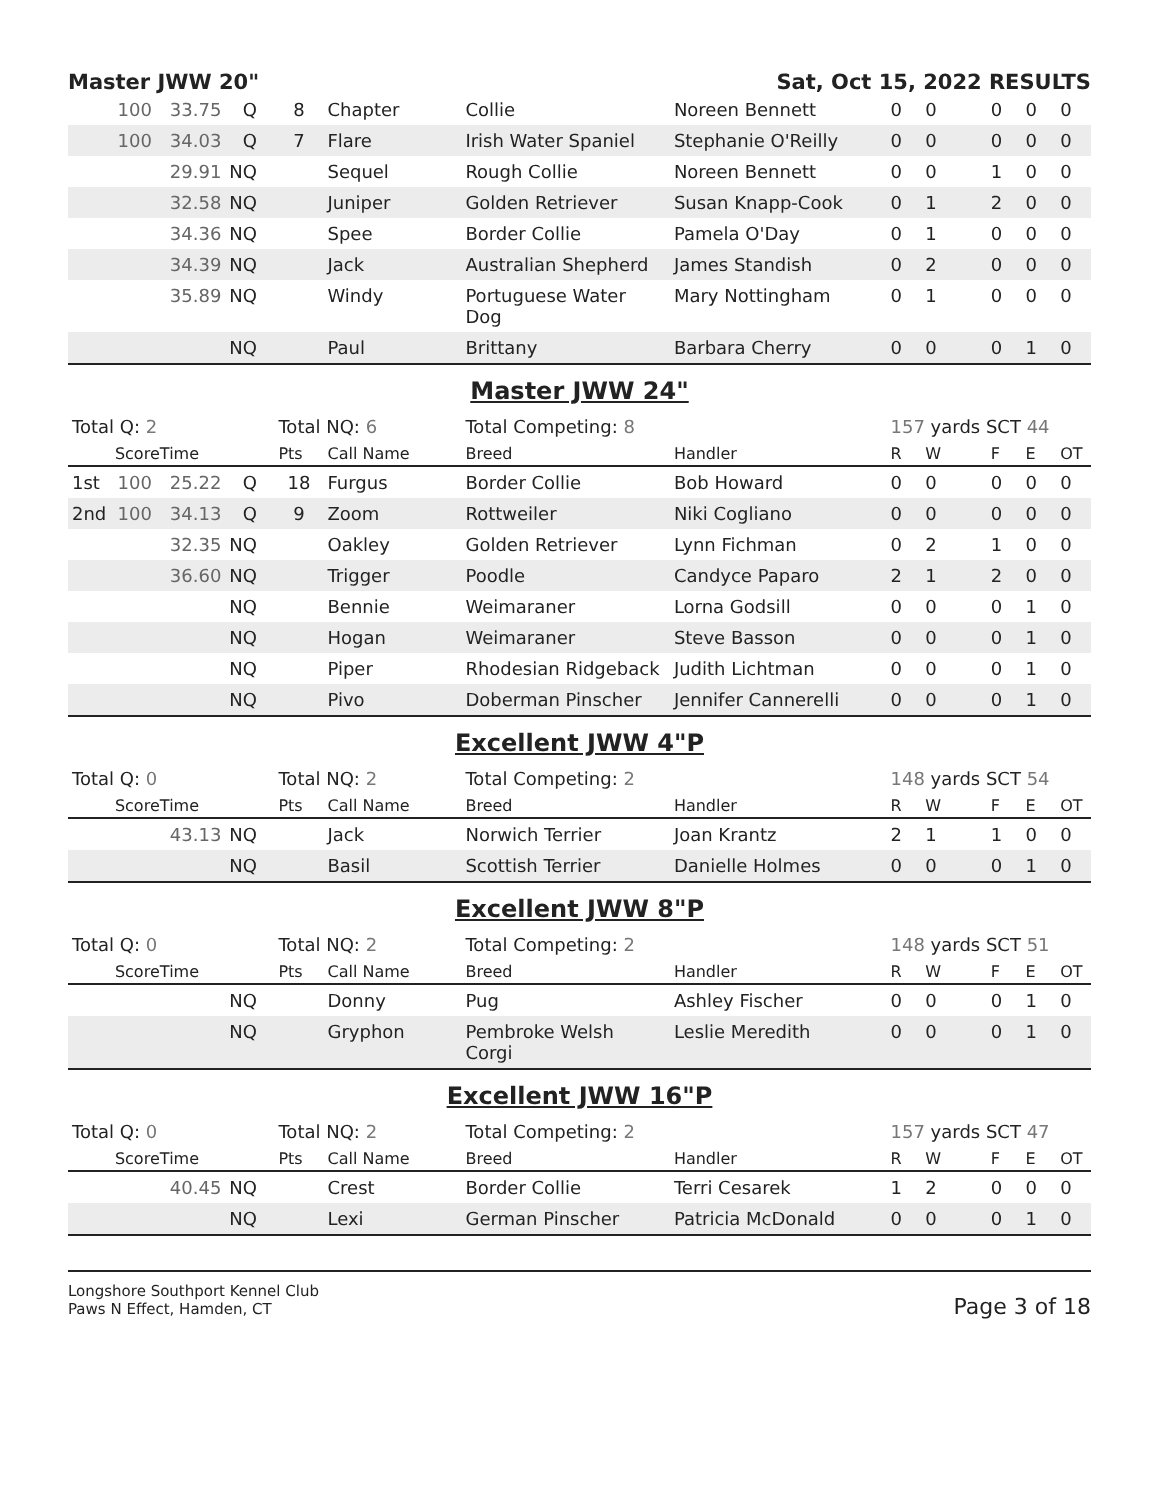Master JWW 20" Sat, Oct 15, 2022 RESULTS
| | 100 | 33.75 | Q | 8 | Chapter | Collie | Noreen Bennett | 0 | 0 | 0 | 0 | 0 |
| | 100 | 34.03 | Q | 7 | Flare | Irish Water Spaniel | Stephanie O'Reilly | 0 | 0 | 0 | 0 | 0 |
| | | 29.91 | NQ | | Sequel | Rough Collie | Noreen Bennett | 0 | 0 | 1 | 0 | 0 |
| | | 32.58 | NQ | | Juniper | Golden Retriever | Susan Knapp-Cook | 0 | 1 | 2 | 0 | 0 |
| | | 34.36 | NQ | | Spee | Border Collie | Pamela O'Day | 0 | 1 | 0 | 0 | 0 |
| | | 34.39 | NQ | | Jack | Australian Shepherd | James Standish | 0 | 2 | 0 | 0 | 0 |
| | | 35.89 | NQ | | Windy | Portuguese Water Dog | Mary Nottingham | 0 | 1 | 0 | 0 | 0 |
| | | | NQ | | Paul | Brittany | Barbara Cherry | 0 | 0 | 0 | 1 | 0 |
Master JWW 24"
| Total Q: 2 | | | | Total NQ: 6 | | Total Competing: 8 | | 157 yards SCT 44 | | | | |
| | Score | Time | | Pts | Call Name | Breed | Handler | R | W | F | E | OT |
| 1st | 100 | 25.22 | Q | 18 | Furgus | Border Collie | Bob Howard | 0 | 0 | 0 | 0 | 0 |
| 2nd | 100 | 34.13 | Q | 9 | Zoom | Rottweiler | Niki Cogliano | 0 | 0 | 0 | 0 | 0 |
| | | 32.35 | NQ | | Oakley | Golden Retriever | Lynn Fichman | 0 | 2 | 1 | 0 | 0 |
| | | 36.60 | NQ | | Trigger | Poodle | Candyce Paparo | 2 | 1 | 2 | 0 | 0 |
| | | | NQ | | Bennie | Weimaraner | Lorna Godsill | 0 | 0 | 0 | 1 | 0 |
| | | | NQ | | Hogan | Weimaraner | Steve Basson | 0 | 0 | 0 | 1 | 0 |
| | | | NQ | | Piper | Rhodesian Ridgeback | Judith Lichtman | 0 | 0 | 0 | 1 | 0 |
| | | | NQ | | Pivo | Doberman Pinscher | Jennifer Cannerelli | 0 | 0 | 0 | 1 | 0 |
Excellent JWW 4"P
| Total Q: 0 | | | | Total NQ: 2 | | Total Competing: 2 | | 148 yards SCT 54 | | | | |
| | Score | Time | | Pts | Call Name | Breed | Handler | R | W | F | E | OT |
| | | 43.13 | NQ | | Jack | Norwich Terrier | Joan Krantz | 2 | 1 | 1 | 0 | 0 |
| | | | NQ | | Basil | Scottish Terrier | Danielle Holmes | 0 | 0 | 0 | 1 | 0 |
Excellent JWW 8"P
| Total Q: 0 | | | | Total NQ: 2 | | Total Competing: 2 | | 148 yards SCT 51 | | | | |
| | Score | Time | | Pts | Call Name | Breed | Handler | R | W | F | E | OT |
| | | | NQ | | Donny | Pug | Ashley Fischer | 0 | 0 | 0 | 1 | 0 |
| | | | NQ | | Gryphon | Pembroke Welsh Corgi | Leslie Meredith | 0 | 0 | 0 | 1 | 0 |
Excellent JWW 16"P
| Total Q: 0 | | | | Total NQ: 2 | | Total Competing: 2 | | 157 yards SCT 47 | | | | |
| | Score | Time | | Pts | Call Name | Breed | Handler | R | W | F | E | OT |
| | | 40.45 | NQ | | Crest | Border Collie | Terri Cesarek | 1 | 2 | 0 | 0 | 0 |
| | | | NQ | | Lexi | German Pinscher | Patricia McDonald | 0 | 0 | 0 | 1 | 0 |
Longshore Southport Kennel Club
Paws N Effect, Hamden, CT
Page 3 of 18